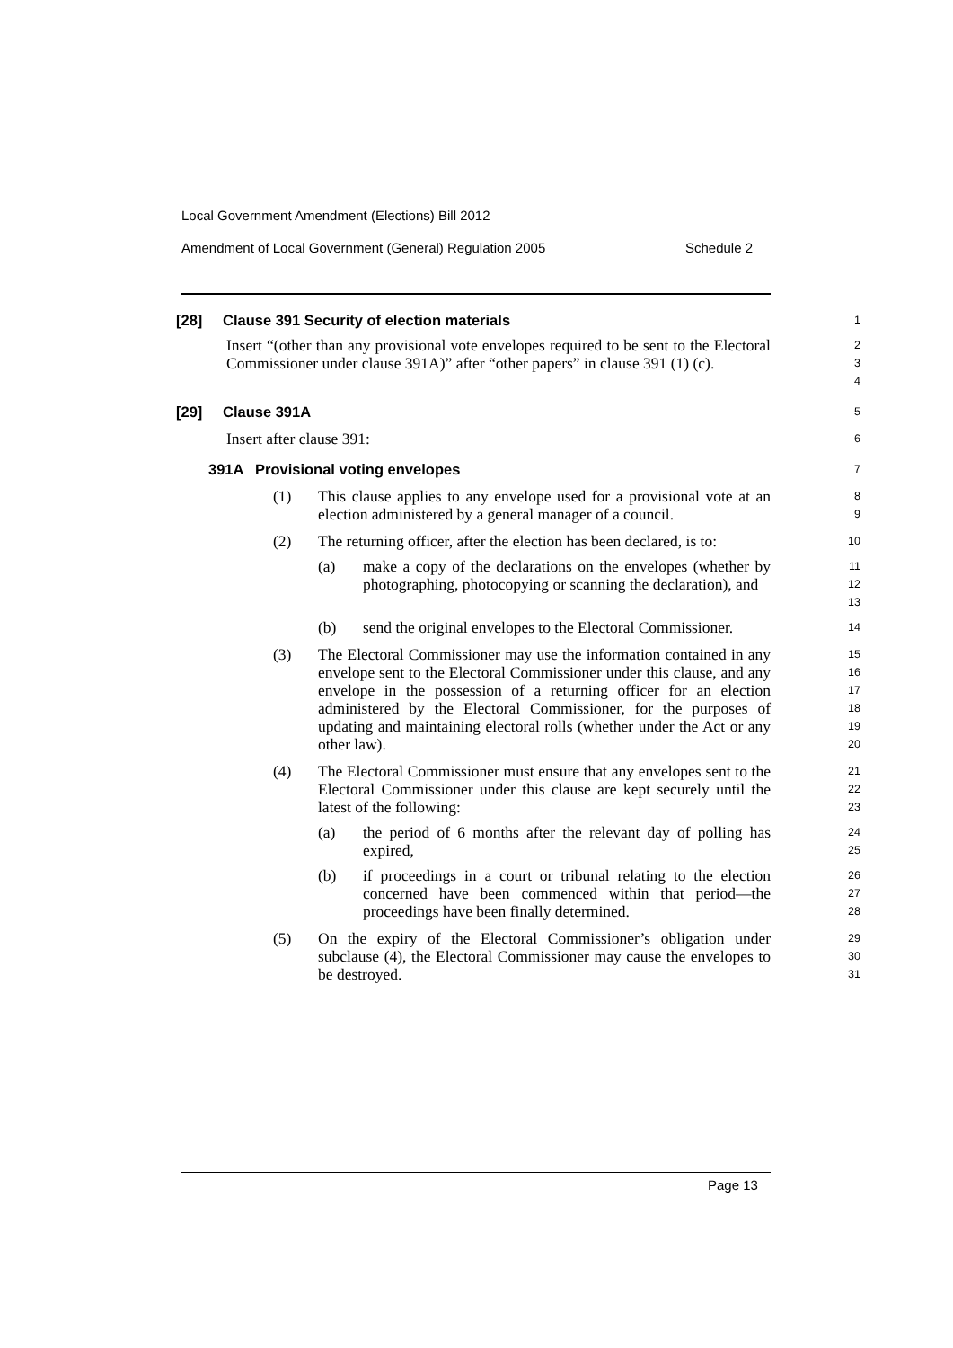Local Government Amendment (Elections) Bill 2012
Amendment of Local Government (General) Regulation 2005 Schedule 2
[28] Clause 391 Security of election materials
1
Insert “(other than any provisional vote envelopes required to be sent to the Electoral Commissioner under clause 391A)” after “other papers” in clause 391 (1) (c).
2
3
4
[29] Clause 391A
5
Insert after clause 391:
6
391A Provisional voting envelopes
7
(1) This clause applies to any envelope used for a provisional vote at an election administered by a general manager of a council.
8
9
(2) The returning officer, after the election has been declared, is to:
10
(a) make a copy of the declarations on the envelopes (whether by photographing, photocopying or scanning the declaration), and
11
12
13
(b) send the original envelopes to the Electoral Commissioner.
14
(3) The Electoral Commissioner may use the information contained in any envelope sent to the Electoral Commissioner under this clause, and any envelope in the possession of a returning officer for an election administered by the Electoral Commissioner, for the purposes of updating and maintaining electoral rolls (whether under the Act or any other law).
15
16
17
18
19
20
(4) The Electoral Commissioner must ensure that any envelopes sent to the Electoral Commissioner under this clause are kept securely until the latest of the following:
21
22
23
(a) the period of 6 months after the relevant day of polling has expired,
24
25
(b) if proceedings in a court or tribunal relating to the election concerned have been commenced within that period—the proceedings have been finally determined.
26
27
28
(5) On the expiry of the Electoral Commissioner’s obligation under subclause (4), the Electoral Commissioner may cause the envelopes to be destroyed.
29
30
31
Page 13